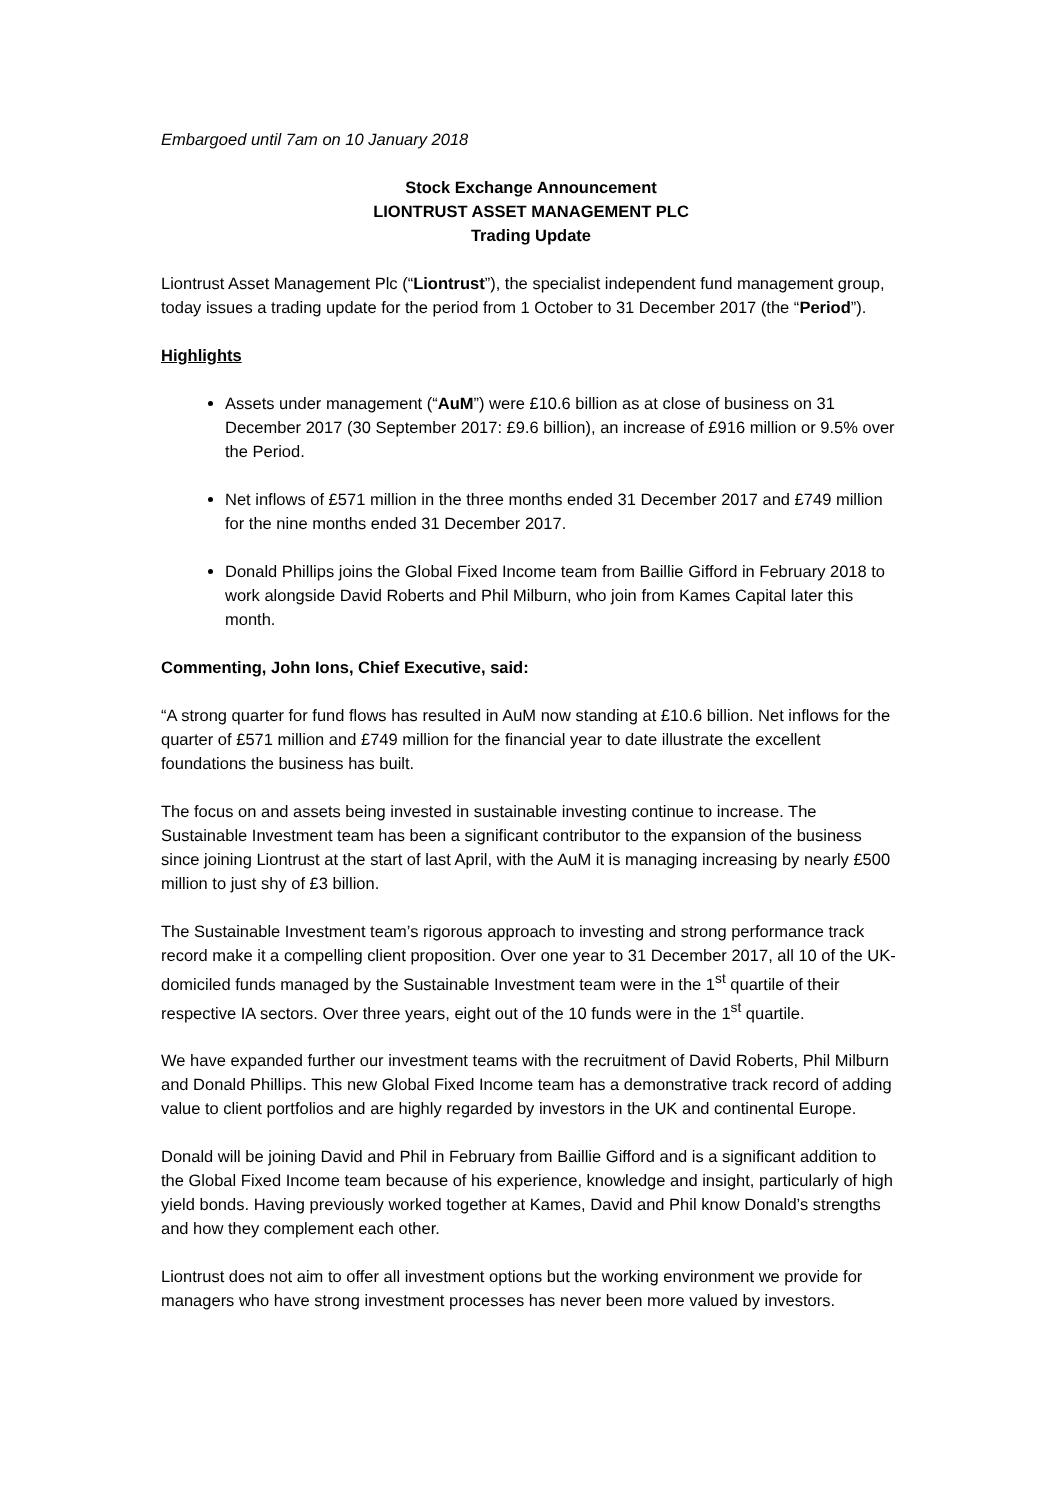Embargoed until 7am on 10 January 2018
Stock Exchange Announcement
LIONTRUST ASSET MANAGEMENT PLC
Trading Update
Liontrust Asset Management Plc (“Liontrust”), the specialist independent fund management group, today issues a trading update for the period from 1 October to 31 December 2017 (the “Period”).
Highlights
Assets under management (“AuM”) were £10.6 billion as at close of business on 31 December 2017 (30 September 2017: £9.6 billion), an increase of £916 million or 9.5% over the Period.
Net inflows of £571 million in the three months ended 31 December 2017 and £749 million for the nine months ended 31 December 2017.
Donald Phillips joins the Global Fixed Income team from Baillie Gifford in February 2018 to work alongside David Roberts and Phil Milburn, who join from Kames Capital later this month.
Commenting, John Ions, Chief Executive, said:
“A strong quarter for fund flows has resulted in AuM now standing at £10.6 billion. Net inflows for the quarter of £571 million and £749 million for the financial year to date illustrate the excellent foundations the business has built.
The focus on and assets being invested in sustainable investing continue to increase. The Sustainable Investment team has been a significant contributor to the expansion of the business since joining Liontrust at the start of last April, with the AuM it is managing increasing by nearly £500 million to just shy of £3 billion.
The Sustainable Investment team’s rigorous approach to investing and strong performance track record make it a compelling client proposition. Over one year to 31 December 2017, all 10 of the UK-domiciled funds managed by the Sustainable Investment team were in the 1<sup>st</sup> quartile of their respective IA sectors. Over three years, eight out of the 10 funds were in the 1<sup>st</sup> quartile.
We have expanded further our investment teams with the recruitment of David Roberts, Phil Milburn and Donald Phillips. This new Global Fixed Income team has a demonstrative track record of adding value to client portfolios and are highly regarded by investors in the UK and continental Europe.
Donald will be joining David and Phil in February from Baillie Gifford and is a significant addition to the Global Fixed Income team because of his experience, knowledge and insight, particularly of high yield bonds. Having previously worked together at Kames, David and Phil know Donald’s strengths and how they complement each other.
Liontrust does not aim to offer all investment options but the working environment we provide for managers who have strong investment processes has never been more valued by investors.